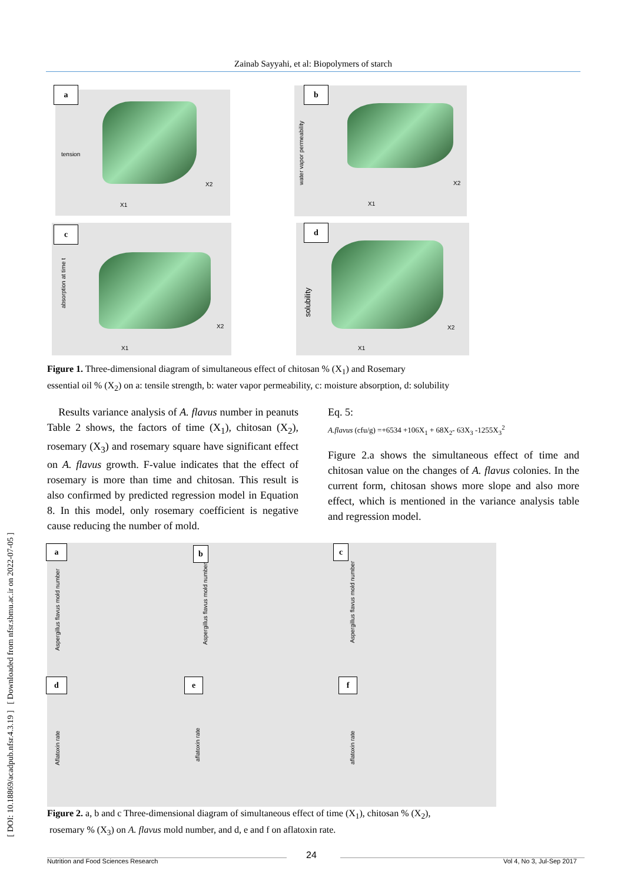Zainab Sayyahi, et al: Biopolymers of starch
[ DOI: 10.18869/acadpub.nfsr.4.3.19 ] [ Downloaded from nfsr.sbmu.ac.ir on 2022-07-05 ]
tension
X1
X2
a water vapor permeability
X1
X2
b
absorption at time t
X1
X2
c solubility
X1
X2
d
Figure 1. Three-dimensional diagram of simultaneous effect of chitosan % (X<sub>1</sub>) and Rosemary
essential oil % (X<sub>2</sub>) on a: tensile strength, b: water vapor permeability, c: moisture absorption, d: solubility
Results variance analysis of A. flavus number in peanuts Table 2 shows, the factors of time (X<sub>1</sub>), chitosan (X<sub>2</sub>), rosemary (X<sub>3</sub>) and rosemary square have significant effect on A. flavus growth. F-value indicates that the effect of rosemary is more than time and chitosan. This result is also confirmed by predicted regression model in Equation 8. In this model, only rosemary coefficient is negative cause reducing the number of mold.
Eq. 5:
A.flavus (cfu/g) =+6534 +106X<sub>1</sub> + 68X<sub>2</sub>- 63X<sub>3</sub> -1255X<sub>3</sub><sup>2</sup>
Figure 2.a shows the simultaneous effect of time and chitosan value on the changes of A. flavus colonies. In the current form, chitosan shows more slope and also more effect, which is mentioned in the variance analysis table and regression model.
a b c
d e f
Aspergillus flavus mold number
Aspergillus flavus mold number
Aspergillus flavus mold number
Aflatoxin rate
aflatoxin rate
aflatoxin rate
Figure 2. a, b and c Three-dimensional diagram of simultaneous effect of time (X<sub>1</sub>), chitosan % (X<sub>2</sub>),
rosemary % (X<sub>3</sub>) on A. flavus mold number, and d, e and f on aflatoxin rate.
24
Nutrition and Food Sciences Research
Vol 4, No 3, Jul-Sep 2017